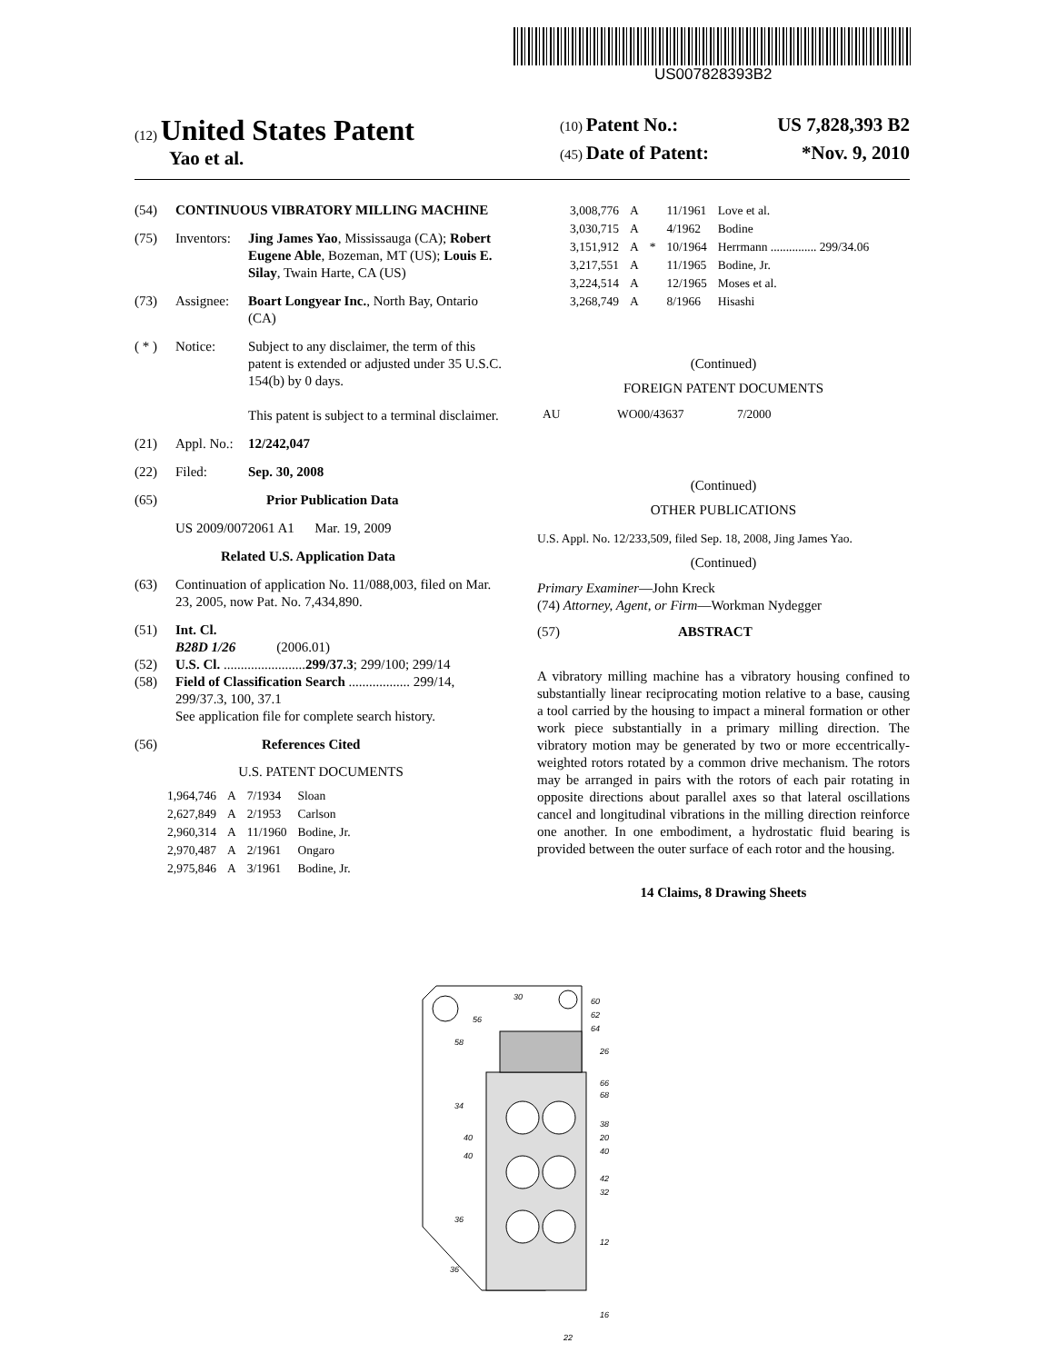US007828393B2
(12) United States Patent
Yao et al.
(10) Patent No.: US 7,828,393 B2
(45) Date of Patent: *Nov. 9, 2010
(54) CONTINUOUS VIBRATORY MILLING MACHINE
(75) Inventors: Jing James Yao, Mississauga (CA); Robert Eugene Able, Bozeman, MT (US); Louis E. Silay, Twain Harte, CA (US)
(73) Assignee: Boart Longyear Inc., North Bay, Ontario (CA)
( * ) Notice: Subject to any disclaimer, the term of this patent is extended or adjusted under 35 U.S.C. 154(b) by 0 days.
This patent is subject to a terminal disclaimer.
(21) Appl. No.: 12/242,047
(22) Filed: Sep. 30, 2008
(65) Prior Publication Data
US 2009/0072061 A1 Mar. 19, 2009
Related U.S. Application Data
(63) Continuation of application No. 11/088,003, filed on Mar. 23, 2005, now Pat. No. 7,434,890.
(51) Int. Cl.
B28D 1/26 (2006.01)
(52) U.S. Cl. ........................ 299/37.3; 299/100; 299/14
(58) Field of Classification Search .................. 299/14, 299/37.3, 100, 37.1
See application file for complete search history.
(56) References Cited
U.S. PATENT DOCUMENTS
| 1,964,746 | A | 7/1934 | Sloan |
| 2,627,849 | A | 2/1953 | Carlson |
| 2,960,314 | A | 11/1960 | Bodine, Jr. |
| 2,970,487 | A | 2/1961 | Ongaro |
| 2,975,846 | A | 3/1961 | Bodine, Jr. |
| 3,008,776 | A | | 11/1961 | Love et al. |
| 3,030,715 | A | | 4/1962 | Bodine |
| 3,151,912 | A | * | 10/1964 | Herrmann ............... 299/34.06 |
| 3,217,551 | A | | 11/1965 | Bodine, Jr. |
| 3,224,514 | A | | 12/1965 | Moses et al. |
| 3,268,749 | A | | 8/1966 | Hisashi |
(Continued)
FOREIGN PATENT DOCUMENTS
| AU | WO00/43637 | 7/2000 |
(Continued)
OTHER PUBLICATIONS
U.S. Appl. No. 12/233,509, filed Sep. 18, 2008, Jing James Yao.
(Continued)
Primary Examiner—John Kreck
(74) Attorney, Agent, or Firm—Workman Nydegger
(57) ABSTRACT
A vibratory milling machine has a vibratory housing confined to substantially linear reciprocating motion relative to a base, causing a tool carried by the housing to impact a mineral formation or other work piece substantially in a primary milling direction. The vibratory motion may be generated by two or more eccentrically-weighted rotors rotated by a common drive mechanism. The rotors may be arranged in pairs with the rotors of each pair rotating in opposite directions about parallel axes so that lateral oscillations cancel and longitudinal vibrations in the milling direction reinforce one another. In one embodiment, a hydrostatic fluid bearing is provided between the outer surface of each rotor and the housing.
14 Claims, 8 Drawing Sheets
30
60
62
64
26
56
58
66
68
34
38
20
40
40
40
42
32
36
12
36
16
22